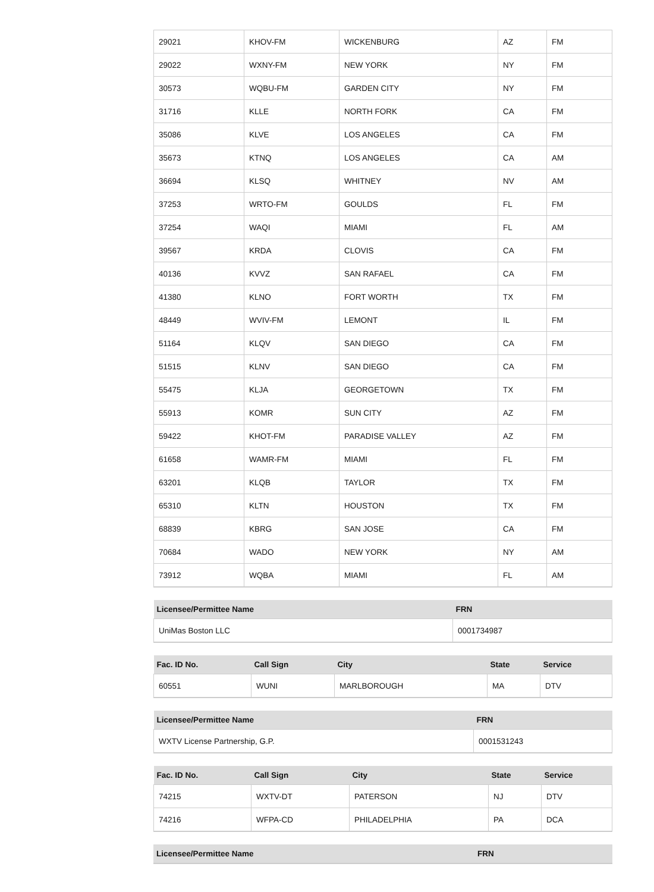| 29021 | KHOV-FM | WICKENBURG | AZ | FM |
| 29022 | WXNY-FM | NEW YORK | NY | FM |
| 30573 | WQBU-FM | GARDEN CITY | NY | FM |
| 31716 | KLLE | NORTH FORK | CA | FM |
| 35086 | KLVE | LOS ANGELES | CA | FM |
| 35673 | KTNQ | LOS ANGELES | CA | AM |
| 36694 | KLSQ | WHITNEY | NV | AM |
| 37253 | WRTO-FM | GOULDS | FL | FM |
| 37254 | WAQI | MIAMI | FL | AM |
| 39567 | KRDA | CLOVIS | CA | FM |
| 40136 | KVVZ | SAN RAFAEL | CA | FM |
| 41380 | KLNO | FORT WORTH | TX | FM |
| 48449 | WVIV-FM | LEMONT | IL | FM |
| 51164 | KLQV | SAN DIEGO | CA | FM |
| 51515 | KLNV | SAN DIEGO | CA | FM |
| 55475 | KLJA | GEORGETOWN | TX | FM |
| 55913 | KOMR | SUN CITY | AZ | FM |
| 59422 | KHOT-FM | PARADISE VALLEY | AZ | FM |
| 61658 | WAMR-FM | MIAMI | FL | FM |
| 63201 | KLQB | TAYLOR | TX | FM |
| 65310 | KLTN | HOUSTON | TX | FM |
| 68839 | KBRG | SAN JOSE | CA | FM |
| 70684 | WADO | NEW YORK | NY | AM |
| 73912 | WQBA | MIAMI | FL | AM |
| Licensee/Permittee Name | FRN |
| --- | --- |
| UniMas Boston LLC | 0001734987 |
| Fac. ID No. | Call Sign | City | State | Service |
| --- | --- | --- | --- | --- |
| 60551 | WUNI | MARLBOROUGH | MA | DTV |
| Licensee/Permittee Name | FRN |
| --- | --- |
| WXTV License Partnership, G.P. | 0001531243 |
| Fac. ID No. | Call Sign | City | State | Service |
| --- | --- | --- | --- | --- |
| 74215 | WXTV-DT | PATERSON | NJ | DTV |
| 74216 | WFPA-CD | PHILADELPHIA | PA | DCA |
| Licensee/Permittee Name | FRN |
| --- | --- |